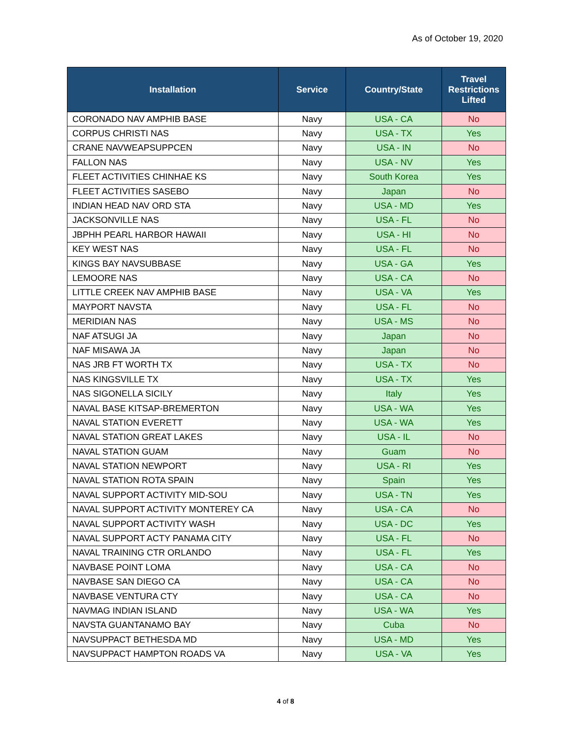As of October 19, 2020
| Installation | Service | Country/State | Travel Restrictions Lifted |
| --- | --- | --- | --- |
| CORONADO NAV AMPHIB BASE | Navy | USA - CA | No |
| CORPUS CHRISTI NAS | Navy | USA - TX | Yes |
| CRANE NAVWEAPSUPPCEN | Navy | USA - IN | No |
| FALLON NAS | Navy | USA - NV | Yes |
| FLEET ACTIVITIES CHINHAE KS | Navy | South Korea | Yes |
| FLEET ACTIVITIES SASEBO | Navy | Japan | No |
| INDIAN HEAD NAV ORD STA | Navy | USA - MD | Yes |
| JACKSONVILLE NAS | Navy | USA - FL | No |
| JBPHH PEARL HARBOR HAWAII | Navy | USA - HI | No |
| KEY WEST NAS | Navy | USA - FL | No |
| KINGS BAY NAVSUBBASE | Navy | USA - GA | Yes |
| LEMOORE NAS | Navy | USA - CA | No |
| LITTLE CREEK NAV AMPHIB BASE | Navy | USA - VA | Yes |
| MAYPORT NAVSTA | Navy | USA - FL | No |
| MERIDIAN NAS | Navy | USA - MS | No |
| NAF ATSUGI JA | Navy | Japan | No |
| NAF MISAWA JA | Navy | Japan | No |
| NAS JRB FT WORTH TX | Navy | USA - TX | No |
| NAS KINGSVILLE TX | Navy | USA - TX | Yes |
| NAS SIGONELLA SICILY | Navy | Italy | Yes |
| NAVAL BASE KITSAP-BREMERTON | Navy | USA - WA | Yes |
| NAVAL STATION EVERETT | Navy | USA - WA | Yes |
| NAVAL STATION GREAT LAKES | Navy | USA - IL | No |
| NAVAL STATION GUAM | Navy | Guam | No |
| NAVAL STATION NEWPORT | Navy | USA - RI | Yes |
| NAVAL STATION ROTA SPAIN | Navy | Spain | Yes |
| NAVAL SUPPORT ACTIVITY MID-SOU | Navy | USA - TN | Yes |
| NAVAL SUPPORT ACTIVITY MONTEREY CA | Navy | USA - CA | No |
| NAVAL SUPPORT ACTIVITY WASH | Navy | USA - DC | Yes |
| NAVAL SUPPORT ACTY PANAMA CITY | Navy | USA - FL | No |
| NAVAL TRAINING CTR ORLANDO | Navy | USA - FL | Yes |
| NAVBASE POINT LOMA | Navy | USA - CA | No |
| NAVBASE SAN DIEGO CA | Navy | USA - CA | No |
| NAVBASE VENTURA CTY | Navy | USA - CA | No |
| NAVMAG INDIAN ISLAND | Navy | USA - WA | Yes |
| NAVSTA GUANTANAMO BAY | Navy | Cuba | No |
| NAVSUPPACT BETHESDA MD | Navy | USA - MD | Yes |
| NAVSUPPACT HAMPTON ROADS VA | Navy | USA - VA | Yes |
4 of 8